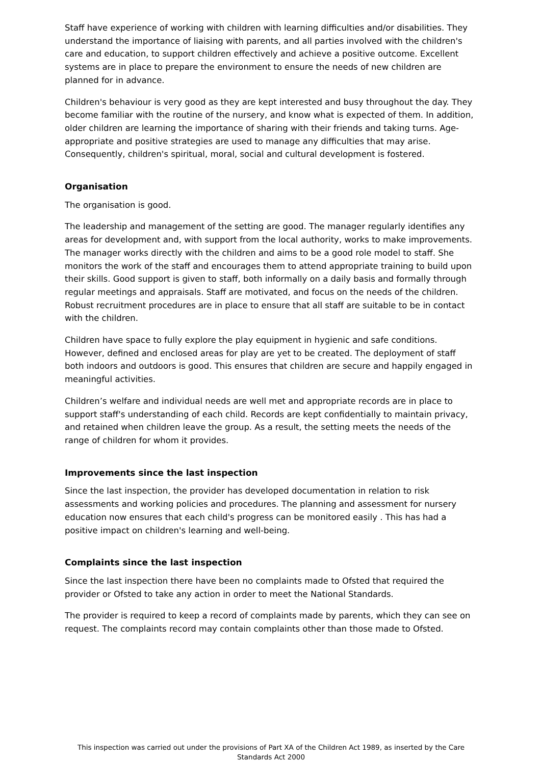Staff have experience of working with children with learning difficulties and/or disabilities. They understand the importance of liaising with parents, and all parties involved with the children's care and education, to support children effectively and achieve a positive outcome. Excellent systems are in place to prepare the environment to ensure the needs of new children are planned for in advance.
Children's behaviour is very good as they are kept interested and busy throughout the day. They become familiar with the routine of the nursery, and know what is expected of them. In addition, older children are learning the importance of sharing with their friends and taking turns. Age-appropriate and positive strategies are used to manage any difficulties that may arise. Consequently, children's spiritual, moral, social and cultural development is fostered.
Organisation
The organisation is good.
The leadership and management of the setting are good. The manager regularly identifies any areas for development and, with support from the local authority, works to make improvements. The manager works directly with the children and aims to be a good role model to staff. She monitors the work of the staff and encourages them to attend appropriate training to build upon their skills. Good support is given to staff, both informally on a daily basis and formally through regular meetings and appraisals. Staff are motivated, and focus on the needs of the children. Robust recruitment procedures are in place to ensure that all staff are suitable to be in contact with the children.
Children have space to fully explore the play equipment in hygienic and safe conditions. However, defined and enclosed areas for play are yet to be created. The deployment of staff both indoors and outdoors is good. This ensures that children are secure and happily engaged in meaningful activities.
Children’s welfare and individual needs are well met and appropriate records are in place to support staff's understanding of each child. Records are kept confidentially to maintain privacy, and retained when children leave the group. As a result, the setting meets the needs of the range of children for whom it provides.
Improvements since the last inspection
Since the last inspection, the provider has developed documentation in relation to risk assessments and working policies and procedures. The planning and assessment for nursery education now ensures that each child's progress can be monitored easily . This has had a positive impact on children's learning and well-being.
Complaints since the last inspection
Since the last inspection there have been no complaints made to Ofsted that required the provider or Ofsted to take any action in order to meet the National Standards.
The provider is required to keep a record of complaints made by parents, which they can see on request. The complaints record may contain complaints other than those made to Ofsted.
This inspection was carried out under the provisions of Part XA of the Children Act 1989, as inserted by the Care Standards Act 2000